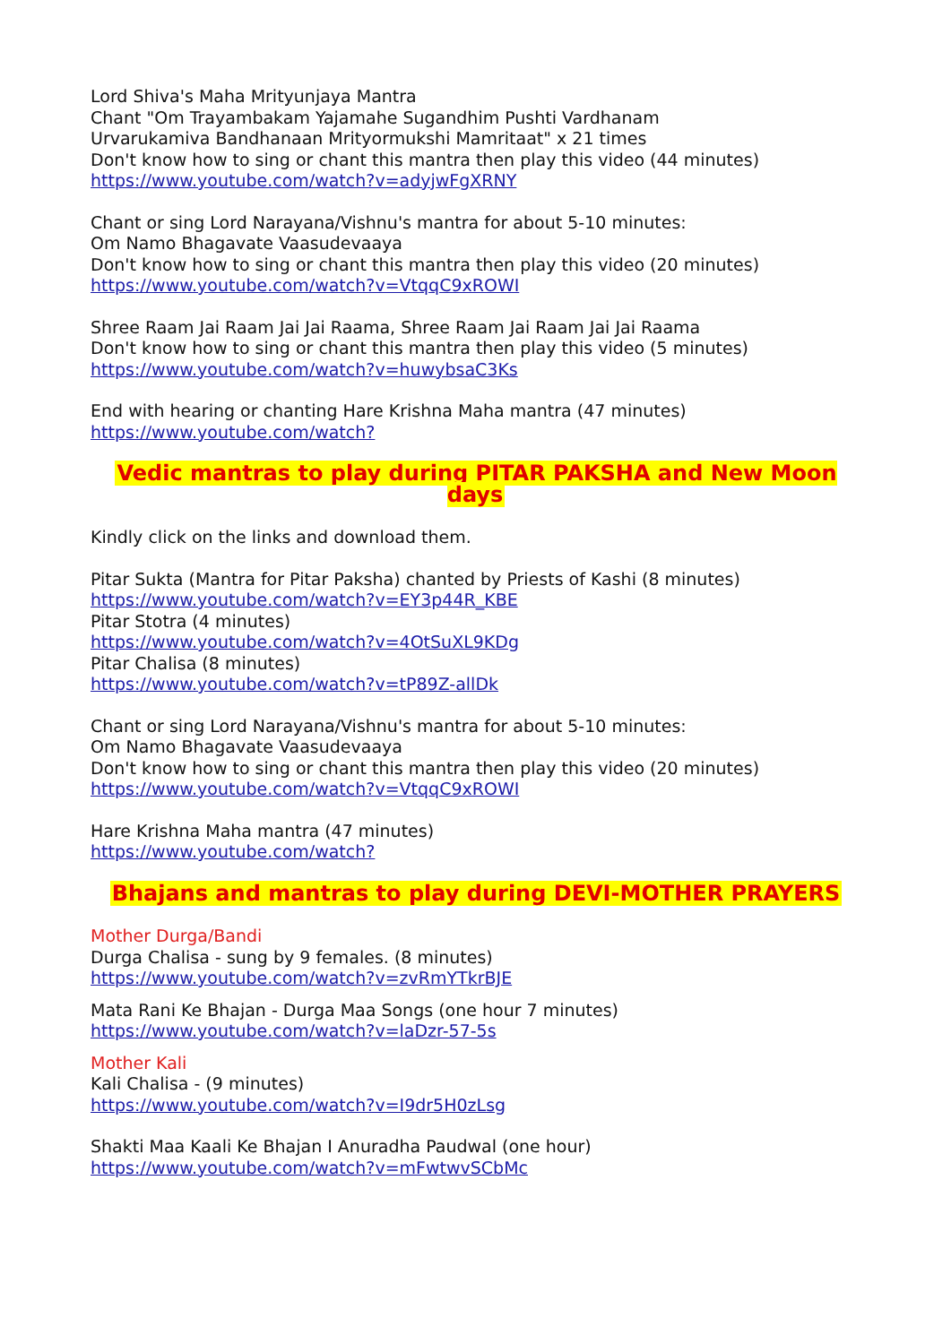Lord Shiva's Maha Mrityunjaya Mantra
Chant "Om Trayambakam Yajamahe Sugandhim Pushti Vardhanam
Urvarukamiva Bandhanaan Mrityormukshi Mamritaat" x 21 times
Don't know how to sing or chant this mantra then play this video (44 minutes)
https://www.youtube.com/watch?v=adyjwFgXRNY
Chant or sing Lord Narayana/Vishnu's mantra for about 5-10 minutes:
Om Namo Bhagavate Vaasudevaaya
Don't know how to sing or chant this mantra then play this video (20 minutes)
https://www.youtube.com/watch?v=VtqqC9xROWI
Shree Raam Jai Raam Jai Jai Raama, Shree Raam Jai Raam Jai Jai Raama
Don't know how to sing or chant this mantra then play this video (5 minutes)
https://www.youtube.com/watch?v=huwybsaC3Ks
End with hearing or chanting Hare Krishna Maha mantra (47 minutes)
https://www.youtube.com/watch?
Vedic mantras to play during PITAR PAKSHA and New Moon days
Kindly click on the links and download them.
Pitar Sukta (Mantra for Pitar Paksha) chanted by Priests of Kashi (8 minutes)
https://www.youtube.com/watch?v=EY3p44R_KBE
Pitar Stotra (4 minutes)
https://www.youtube.com/watch?v=4OtSuXL9KDg
Pitar Chalisa (8 minutes)
https://www.youtube.com/watch?v=tP89Z-allDk
Chant or sing Lord Narayana/Vishnu's mantra for about 5-10 minutes:
Om Namo Bhagavate Vaasudevaaya
Don't know how to sing or chant this mantra then play this video (20 minutes)
https://www.youtube.com/watch?v=VtqqC9xROWI
Hare Krishna Maha mantra (47 minutes)
https://www.youtube.com/watch?
Bhajans and mantras to play during DEVI-MOTHER PRAYERS
Mother Durga/Bandi
Durga Chalisa - sung by 9 females. (8 minutes)
https://www.youtube.com/watch?v=zvRmYTkrBJE
Mata Rani Ke Bhajan - Durga Maa Songs (one hour 7 minutes)
https://www.youtube.com/watch?v=laDzr-57-5s
Mother Kali
Kali Chalisa - (9 minutes)
https://www.youtube.com/watch?v=I9dr5H0zLsg
Shakti Maa Kaali Ke Bhajan I Anuradha Paudwal (one hour)
https://www.youtube.com/watch?v=mFwtwvSCbMc